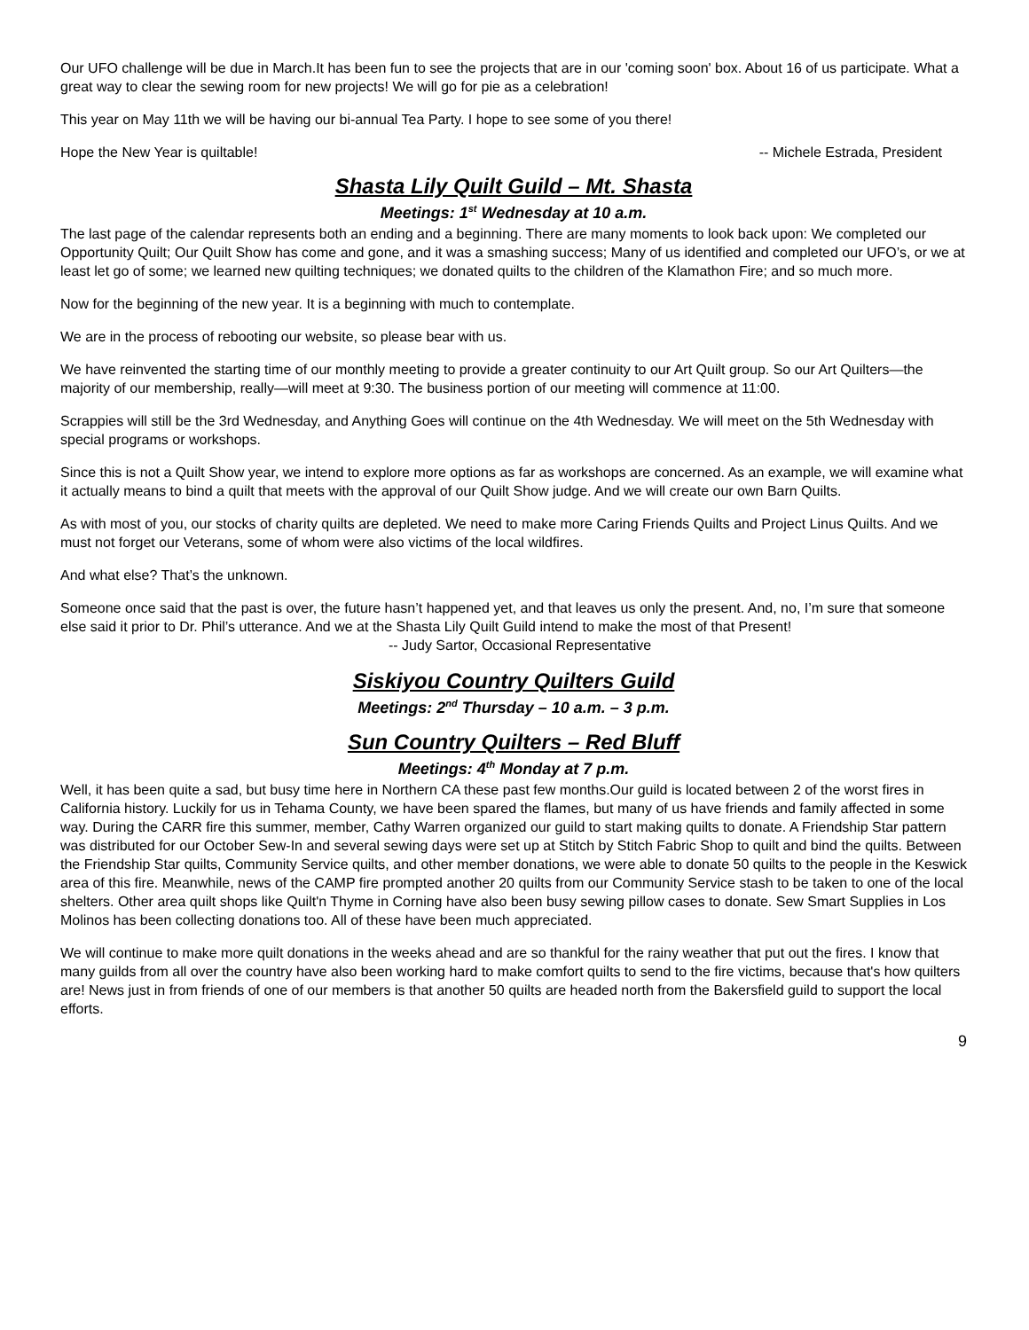Our UFO challenge will be due in March.It has been fun to see the projects that are in our 'coming soon' box. About 16 of us participate. What a great way to clear the sewing room for new projects! We will go for pie as a celebration!
This year on May 11th we will be having our bi-annual Tea Party. I hope to see some of you there!
Hope the New Year is quiltable! -- Michele Estrada, President
Shasta Lily Quilt Guild – Mt. Shasta
Meetings: 1<sup>st</sup> Wednesday at 10 a.m.
The last page of the calendar represents both an ending and a beginning. There are many moments to look back upon: We completed our Opportunity Quilt; Our Quilt Show has come and gone, and it was a smashing success; Many of us identified and completed our UFO’s, or we at least let go of some; we learned new quilting techniques; we donated quilts to the children of the Klamathon Fire; and so much more.
Now for the beginning of the new year. It is a beginning with much to contemplate.
We are in the process of rebooting our website, so please bear with us.
We have reinvented the starting time of our monthly meeting to provide a greater continuity to our Art Quilt group. So our Art Quilters—the majority of our membership, really—will meet at 9:30. The business portion of our meeting will commence at 11:00.
Scrappies will still be the 3rd Wednesday, and Anything Goes will continue on the 4th Wednesday. We will meet on the 5th Wednesday with special programs or workshops.
Since this is not a Quilt Show year, we intend to explore more options as far as workshops are concerned. As an example, we will examine what it actually means to bind a quilt that meets with the approval of our Quilt Show judge. And we will create our own Barn Quilts.
As with most of you, our stocks of charity quilts are depleted. We need to make more Caring Friends Quilts and Project Linus Quilts. And we must not forget our Veterans, some of whom were also victims of the local wildfires.
And what else? That’s the unknown.
Someone once said that the past is over, the future hasn’t happened yet, and that leaves us only the present. And, no, I’m sure that someone else said it prior to Dr. Phil’s utterance. And we at the Shasta Lily Quilt Guild intend to make the most of that Present! -- Judy Sartor, Occasional Representative
Siskiyou Country Quilters Guild
Meetings: 2<sup>nd</sup> Thursday – 10 a.m. – 3 p.m.
Sun Country Quilters – Red Bluff
Meetings: 4<sup>th</sup> Monday at 7 p.m.
Well, it has been quite a sad, but busy time here in Northern CA these past few months.Our guild is located between 2 of the worst fires in California history. Luckily for us in Tehama County, we have been spared the flames, but many of us have friends and family affected in some way. During the CARR fire this summer, member, Cathy Warren organized our guild to start making quilts to donate. A Friendship Star pattern was distributed for our October Sew-In and several sewing days were set up at Stitch by Stitch Fabric Shop to quilt and bind the quilts. Between the Friendship Star quilts, Community Service quilts, and other member donations, we were able to donate 50 quilts to the people in the Keswick area of this fire. Meanwhile, news of the CAMP fire prompted another 20 quilts from our Community Service stash to be taken to one of the local shelters. Other area quilt shops like Quilt'n Thyme in Corning have also been busy sewing pillow cases to donate. Sew Smart Supplies in Los Molinos has been collecting donations too. All of these have been much appreciated.
We will continue to make more quilt donations in the weeks ahead and are so thankful for the rainy weather that put out the fires. I know that many guilds from all over the country have also been working hard to make comfort quilts to send to the fire victims, because that's how quilters are! News just in from friends of one of our members is that another 50 quilts are headed north from the Bakersfield guild to support the local efforts.
9